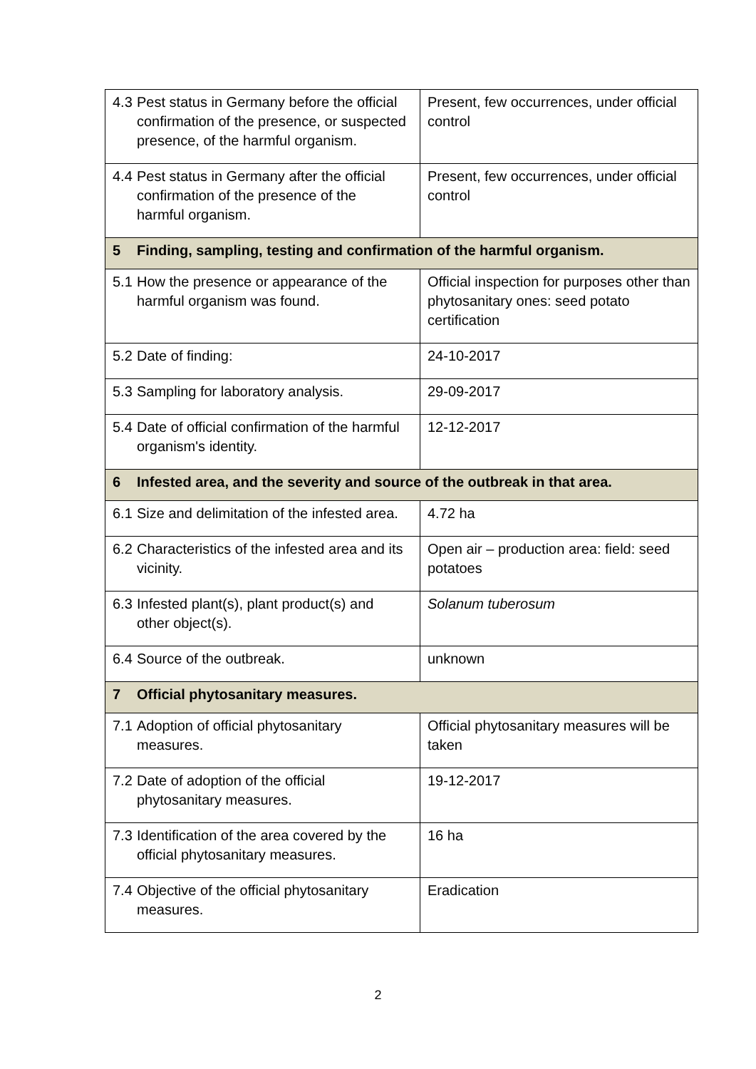| 4.3 Pest status in Germany before the official confirmation of the presence, or suspected presence, of the harmful organism. | Present, few occurrences, under official control |
| 4.4 Pest status in Germany after the official confirmation of the presence of the harmful organism. | Present, few occurrences, under official control |
| 5 Finding, sampling, testing and confirmation of the harmful organism. | |
| 5.1 How the presence or appearance of the harmful organism was found. | Official inspection for purposes other than phytosanitary ones: seed potato certification |
| 5.2 Date of finding: | 24-10-2017 |
| 5.3 Sampling for laboratory analysis. | 29-09-2017 |
| 5.4 Date of official confirmation of the harmful organism's identity. | 12-12-2017 |
| 6 Infested area, and the severity and source of the outbreak in that area. | |
| 6.1 Size and delimitation of the infested area. | 4.72 ha |
| 6.2 Characteristics of the infested area and its vicinity. | Open air – production area: field: seed potatoes |
| 6.3 Infested plant(s), plant product(s) and other object(s). | Solanum tuberosum |
| 6.4 Source of the outbreak. | unknown |
| 7 Official phytosanitary measures. | |
| 7.1 Adoption of official phytosanitary measures. | Official phytosanitary measures will be taken |
| 7.2 Date of adoption of the official phytosanitary measures. | 19-12-2017 |
| 7.3 Identification of the area covered by the official phytosanitary measures. | 16 ha |
| 7.4 Objective of the official phytosanitary measures. | Eradication |
2